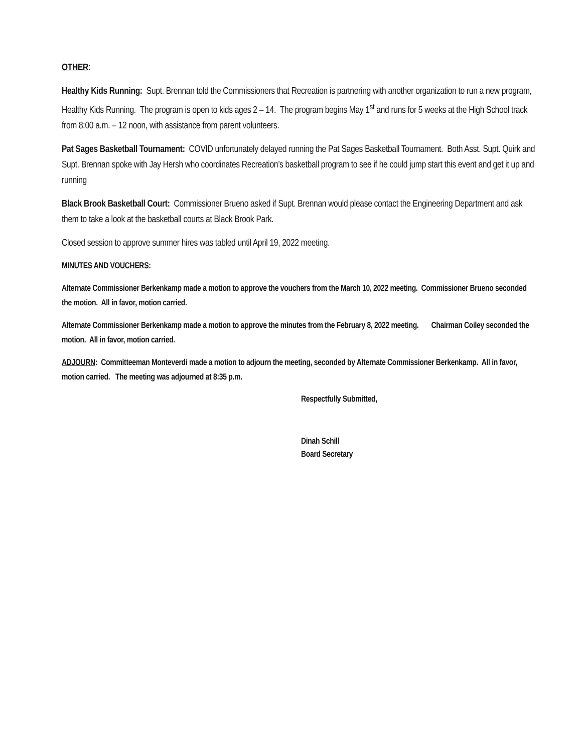OTHER:
Healthy Kids Running: Supt. Brennan told the Commissioners that Recreation is partnering with another organization to run a new program, Healthy Kids Running. The program is open to kids ages 2 – 14. The program begins May 1<sup>st</sup> and runs for 5 weeks at the High School track from 8:00 a.m. – 12 noon, with assistance from parent volunteers.
Pat Sages Basketball Tournament: COVID unfortunately delayed running the Pat Sages Basketball Tournament. Both Asst. Supt. Quirk and Supt. Brennan spoke with Jay Hersh who coordinates Recreation’s basketball program to see if he could jump start this event and get it up and running
Black Brook Basketball Court: Commissioner Brueno asked if Supt. Brennan would please contact the Engineering Department and ask them to take a look at the basketball courts at Black Brook Park.
Closed session to approve summer hires was tabled until April 19, 2022 meeting.
MINUTES AND VOUCHERS:
Alternate Commissioner Berkenkamp made a motion to approve the vouchers from the March 10, 2022 meeting. Commissioner Brueno seconded the motion. All in favor, motion carried.
Alternate Commissioner Berkenkamp made a motion to approve the minutes from the February 8, 2022 meeting. Chairman Coiley seconded the motion. All in favor, motion carried.
ADJOURN: Committeeman Monteverdi made a motion to adjourn the meeting, seconded by Alternate Commissioner Berkenkamp. All in favor, motion carried. The meeting was adjourned at 8:35 p.m.
Respectfully Submitted,
Dinah Schill
Board Secretary